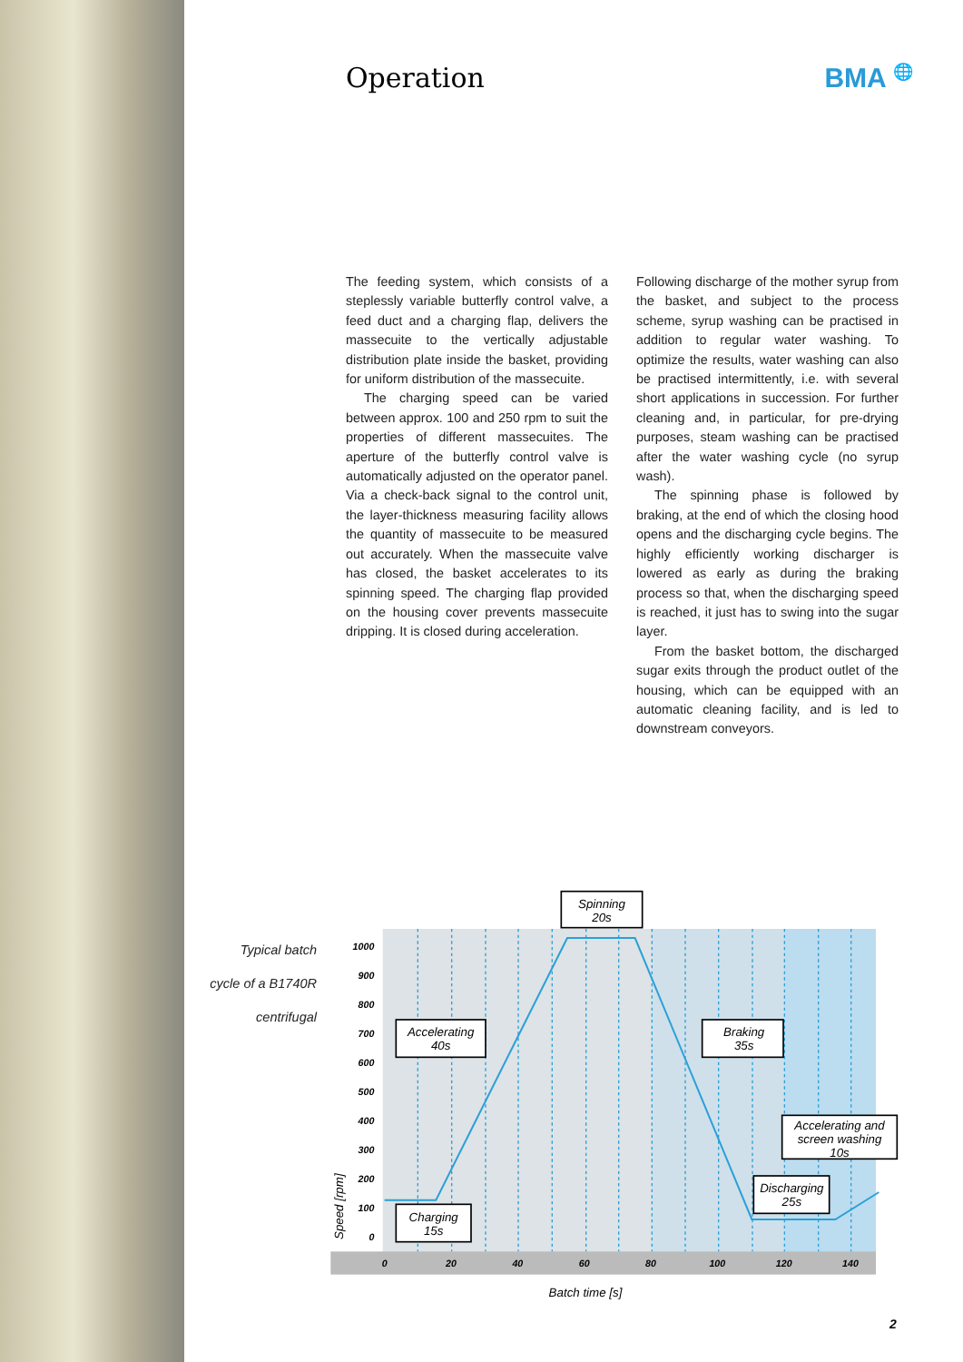Operation BMA 🌐
The feeding system, which consists of a steplessly variable butterfly control valve, a feed duct and a charging flap, delivers the massecuite to the vertically adjustable distribution plate inside the basket, providing for uniform distribution of the massecuite.
The charging speed can be varied between approx. 100 and 250 rpm to suit the properties of different massecuites. The aperture of the butterfly control valve is automatically adjusted on the operator panel. Via a check-back signal to the control unit, the layer-thickness measuring facility allows the quantity of massecuite to be measured out accurately. When the massecuite valve has closed, the basket accelerates to its spinning speed. The charging flap provided on the housing cover prevents massecuite dripping. It is closed during acceleration.
Following discharge of the mother syrup from the basket, and subject to the process scheme, syrup washing can be practised in addition to regular water washing. To optimize the results, water washing can also be practised intermittently, i.e. with several short applications in succession. For further cleaning and, in particular, for pre-drying purposes, steam washing can be practised after the water washing cycle (no syrup wash).
The spinning phase is followed by braking, at the end of which the closing hood opens and the discharging cycle begins. The highly efficiently working discharger is lowered as early as during the braking process so that, when the discharging speed is reached, it just has to swing into the sugar layer.
From the basket bottom, the discharged sugar exits through the product outlet of the housing, which can be equipped with an automatic cleaning facility, and is led to downstream conveyors.
Typical batch
cycle of a B1740R
centrifugal
1000
900
800
700
600
500
400
300
200
100
0
0
20
40
60
80
100
120
140
Speed [rpm]
Batch time [s]
Spinning
20s
Accelerating
40s
Braking
35s
Accelerating and
screen washing
10s
Discharging
25s
Charging
15s
2